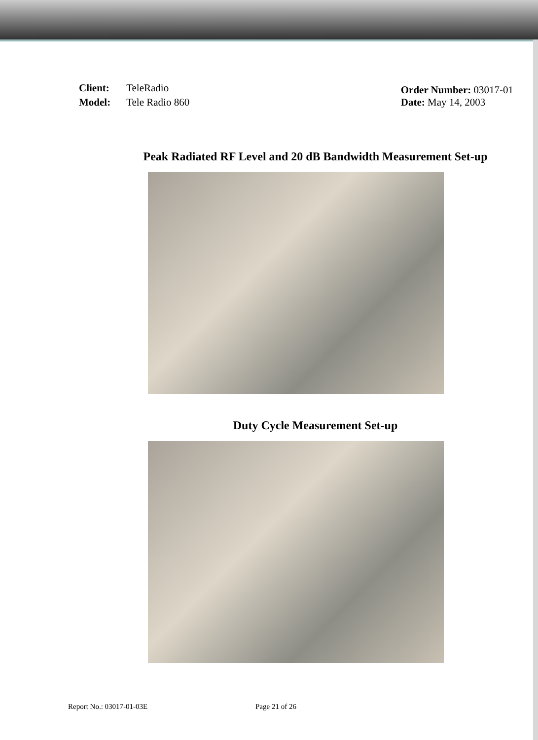| Client: | TeleRadio |
| Model: | Tele Radio 860 |
Order Number: 03017-01
Date: May 14, 2003
Peak Radiated RF Level and 20 dB Bandwidth Measurement Set-up
Duty Cycle Measurement Set-up
Report No.: 03017-01-03E Page 21 of 26